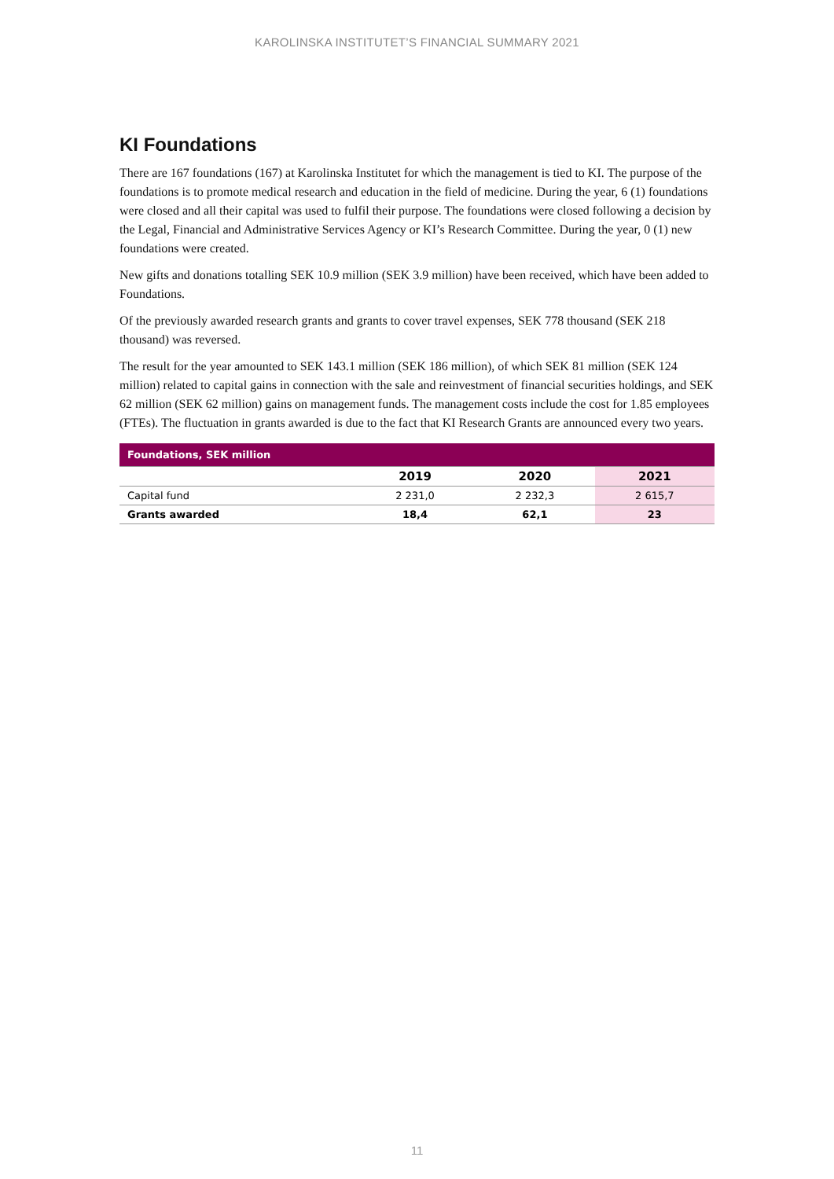KAROLINSKA INSTITUTET’S FINANCIAL SUMMARY 2021
KI Foundations
There are 167 foundations (167) at Karolinska Institutet for which the management is tied to KI. The purpose of the foundations is to promote medical research and education in the field of medicine. During the year, 6 (1) foundations were closed and all their capital was used to fulfil their purpose. The founda­tions were closed following a decision by the Legal, Financial and Administrative Services Agency or KI’s Research Committee. During the year, 0 (1) new foundations were created.
New gifts and donations totalling SEK 10.9 million (SEK 3.9 million) have been received, which have been added to Foundations.
Of the previously awarded research grants and grants to cover travel expenses, SEK 778 thousand (SEK 218 thousand) was reversed.
The result for the year amounted to SEK 143.1 million (SEK 186 million), of which SEK 81 million (SEK 124 million) related to capital gains in connection with the sale and reinvestment of financial securities holdings, and SEK 62 million (SEK 62 million) gains on management funds. The management costs include the cost for 1.85 employees (FTEs). The fluctuation in grants awarded is due to the fact that KI Research Grants are announced every two years.
| Foundations, SEK million | | | |
| | 2019 | 2020 | 2021 |
| Capital fund | 2 231,0 | 2 232,3 | 2 615,7 |
| Grants awarded | 18,4 | 62,1 | 23 |
11